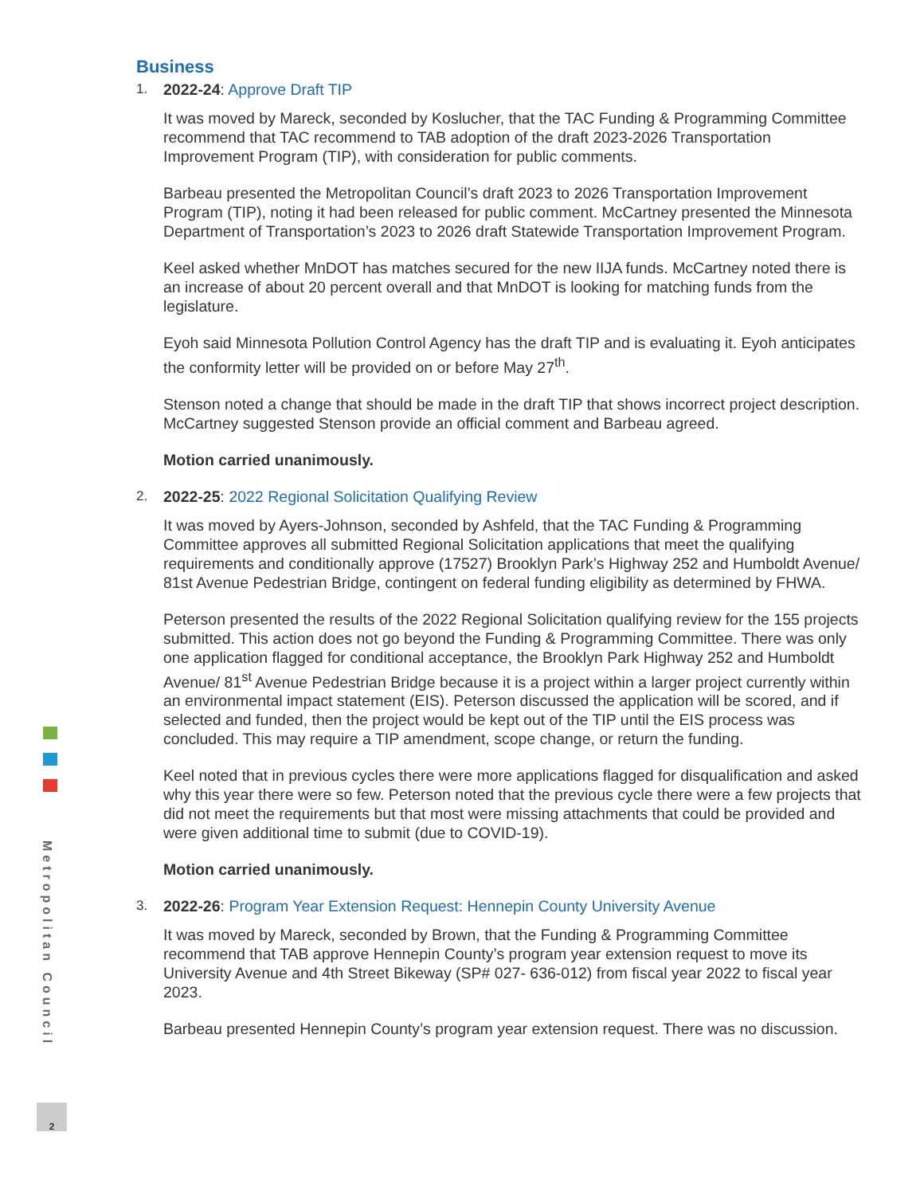Metropolitan Council
2
Business
1. 2022-24: Approve Draft TIP
It was moved by Mareck, seconded by Koslucher, that the TAC Funding & Programming Committee recommend that TAC recommend to TAB adoption of the draft 2023-2026 Transportation Improvement Program (TIP), with consideration for public comments.
Barbeau presented the Metropolitan Council’s draft 2023 to 2026 Transportation Improvement Program (TIP), noting it had been released for public comment. McCartney presented the Minnesota Department of Transportation’s 2023 to 2026 draft Statewide Transportation Improvement Program.
Keel asked whether MnDOT has matches secured for the new IIJA funds. McCartney noted there is an increase of about 20 percent overall and that MnDOT is looking for matching funds from the legislature.
Eyoh said Minnesota Pollution Control Agency has the draft TIP and is evaluating it. Eyoh anticipates the conformity letter will be provided on or before May 27<sup>th</sup>.
Stenson noted a change that should be made in the draft TIP that shows incorrect project description. McCartney suggested Stenson provide an official comment and Barbeau agreed.
Motion carried unanimously.
2. 2022-25: 2022 Regional Solicitation Qualifying Review
It was moved by Ayers-Johnson, seconded by Ashfeld, that the TAC Funding & Programming Committee approves all submitted Regional Solicitation applications that meet the qualifying requirements and conditionally approve (17527) Brooklyn Park’s Highway 252 and Humboldt Avenue/ 81st Avenue Pedestrian Bridge, contingent on federal funding eligibility as determined by FHWA.
Peterson presented the results of the 2022 Regional Solicitation qualifying review for the 155 projects submitted. This action does not go beyond the Funding & Programming Committee. There was only one application flagged for conditional acceptance, the Brooklyn Park Highway 252 and Humboldt Avenue/ 81<sup>st</sup> Avenue Pedestrian Bridge because it is a project within a larger project currently within an environmental impact statement (EIS). Peterson discussed the application will be scored, and if selected and funded, then the project would be kept out of the TIP until the EIS process was concluded. This may require a TIP amendment, scope change, or return the funding.
Keel noted that in previous cycles there were more applications flagged for disqualification and asked why this year there were so few. Peterson noted that the previous cycle there were a few projects that did not meet the requirements but that most were missing attachments that could be provided and were given additional time to submit (due to COVID-19).
Motion carried unanimously.
3. 2022-26: Program Year Extension Request: Hennepin County University Avenue
It was moved by Mareck, seconded by Brown, that the Funding & Programming Committee recommend that TAB approve Hennepin County’s program year extension request to move its University Avenue and 4th Street Bikeway (SP# 027- 636-012) from fiscal year 2022 to fiscal year 2023.
Barbeau presented Hennepin County’s program year extension request. There was no discussion.